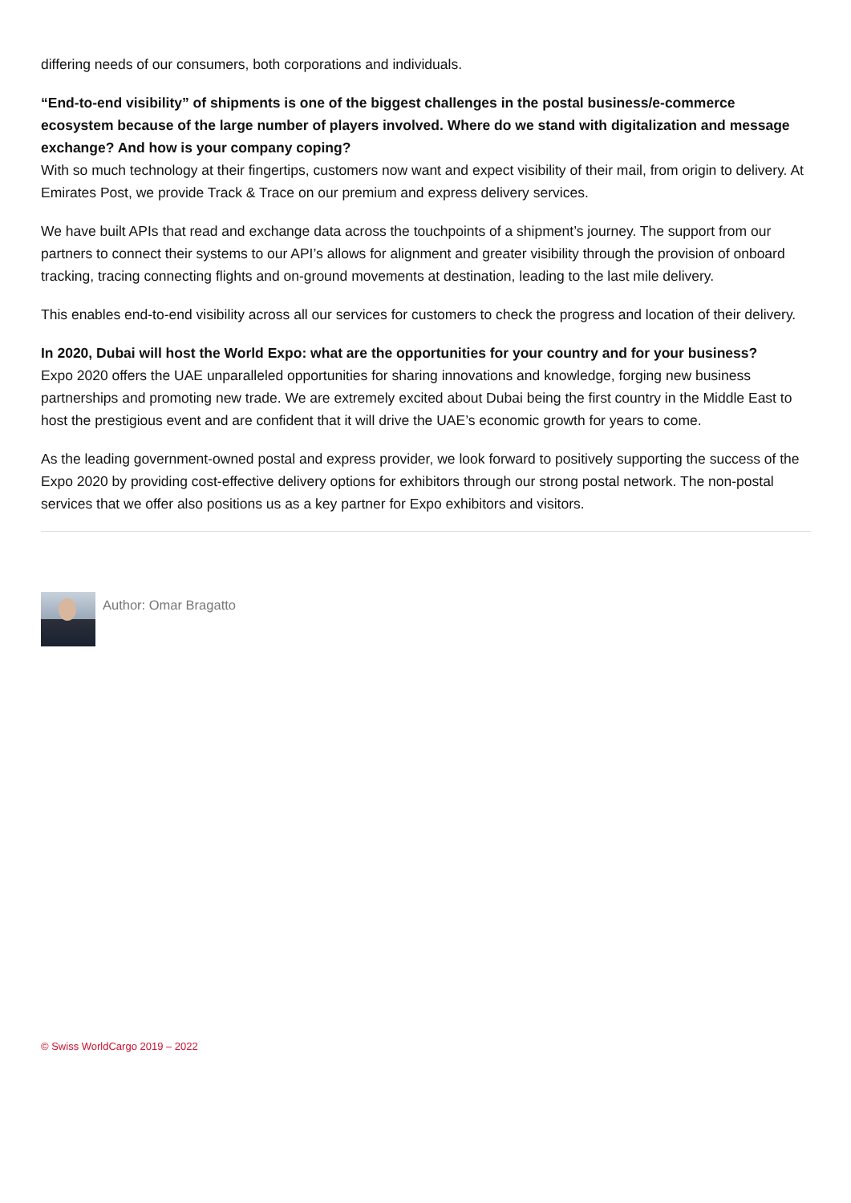differing needs of our consumers, both corporations and individuals.
“End-to-end visibility” of shipments is one of the biggest challenges in the postal business/e-commerce ecosystem because of the large number of players involved. Where do we stand with digitalization and message exchange? And how is your company coping?
With so much technology at their fingertips, customers now want and expect visibility of their mail, from origin to delivery. At Emirates Post, we provide Track & Trace on our premium and express delivery services.
We have built APIs that read and exchange data across the touchpoints of a shipment’s journey. The support from our partners to connect their systems to our API’s allows for alignment and greater visibility through the provision of onboard tracking, tracing connecting flights and on-ground movements at destination, leading to the last mile delivery.
This enables end-to-end visibility across all our services for customers to check the progress and location of their delivery.
In 2020, Dubai will host the World Expo: what are the opportunities for your country and for your business?
Expo 2020 offers the UAE unparalleled opportunities for sharing innovations and knowledge, forging new business partnerships and promoting new trade. We are extremely excited about Dubai being the first country in the Middle East to host the prestigious event and are confident that it will drive the UAE’s economic growth for years to come.
As the leading government-owned postal and express provider, we look forward to positively supporting the success of the Expo 2020 by providing cost-effective delivery options for exhibitors through our strong postal network. The non-postal services that we offer also positions us as a key partner for Expo exhibitors and visitors.
Author: Omar Bragatto
© Swiss WorldCargo 2019 – 2022